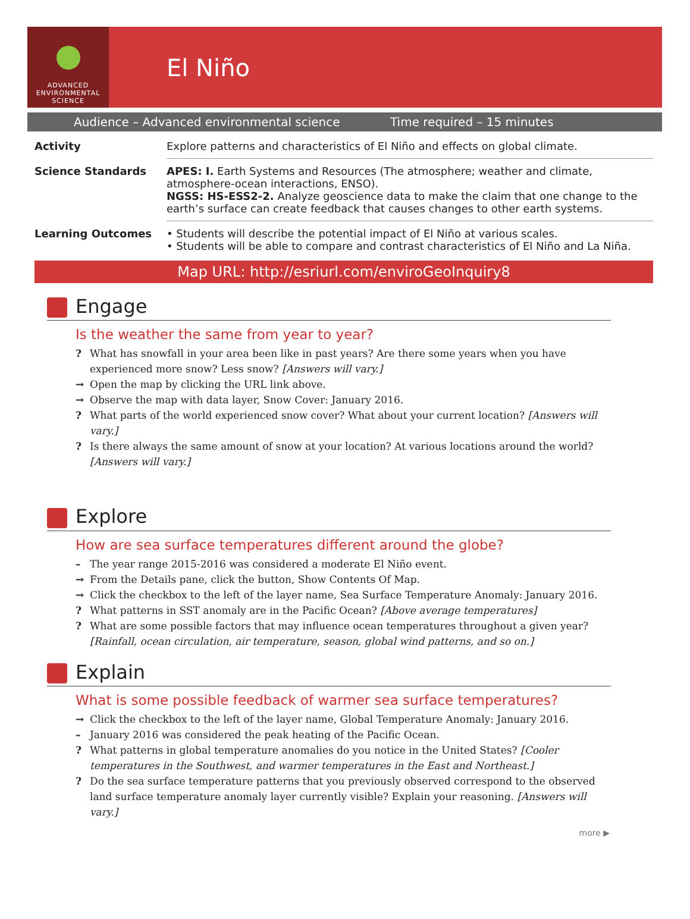ADVANCED ENVIRONMENTAL SCIENCE
El Niño
Audience – Advanced environmental science Time required – 15 minutes
| Activity | Explore patterns and characteristics of El Niño and effects on global climate. |
| Science Standards | APES: I. Earth Systems and Resources (The atmosphere; weather and climate, atmosphere-ocean interactions, ENSO). NGSS: HS-ESS2-2. Analyze geoscience data to make the claim that one change to the earth’s surface can create feedback that causes changes to other earth systems. |
| Learning Outcomes | • Students will describe the potential impact of El Niño at various scales. • Students will be able to compare and contrast characteristics of El Niño and La Niña. |
Map URL: http://esriurl.com/enviroGeoInquiry8
Engage
Is the weather the same from year to year?
? What has snowfall in your area been like in past years? Are there some years when you have experienced more snow? Less snow? [Answers will vary.]
→ Open the map by clicking the URL link above.
→ Observe the map with data layer, Snow Cover: January 2016.
? What parts of the world experienced snow cover? What about your current location? [Answers will vary.]
? Is there always the same amount of snow at your location? At various locations around the world? [Answers will vary.]
Explore
How are sea surface temperatures different around the globe?
– The year range 2015-2016 was considered a moderate El Niño event.
→ From the Details pane, click the button, Show Contents Of Map.
→ Click the checkbox to the left of the layer name, Sea Surface Temperature Anomaly: January 2016.
? What patterns in SST anomaly are in the Pacific Ocean? [Above average temperatures]
? What are some possible factors that may influence ocean temperatures throughout a given year? [Rainfall, ocean circulation, air temperature, season, global wind patterns, and so on.]
Explain
What is some possible feedback of warmer sea surface temperatures?
→ Click the checkbox to the left of the layer name, Global Temperature Anomaly: January 2016.
– January 2016 was considered the peak heating of the Pacific Ocean.
? What patterns in global temperature anomalies do you notice in the United States? [Cooler temperatures in the Southwest, and warmer temperatures in the East and Northeast.]
? Do the sea surface temperature patterns that you previously observed correspond to the observed land surface temperature anomaly layer currently visible? Explain your reasoning. [Answers will vary.]
more ▶